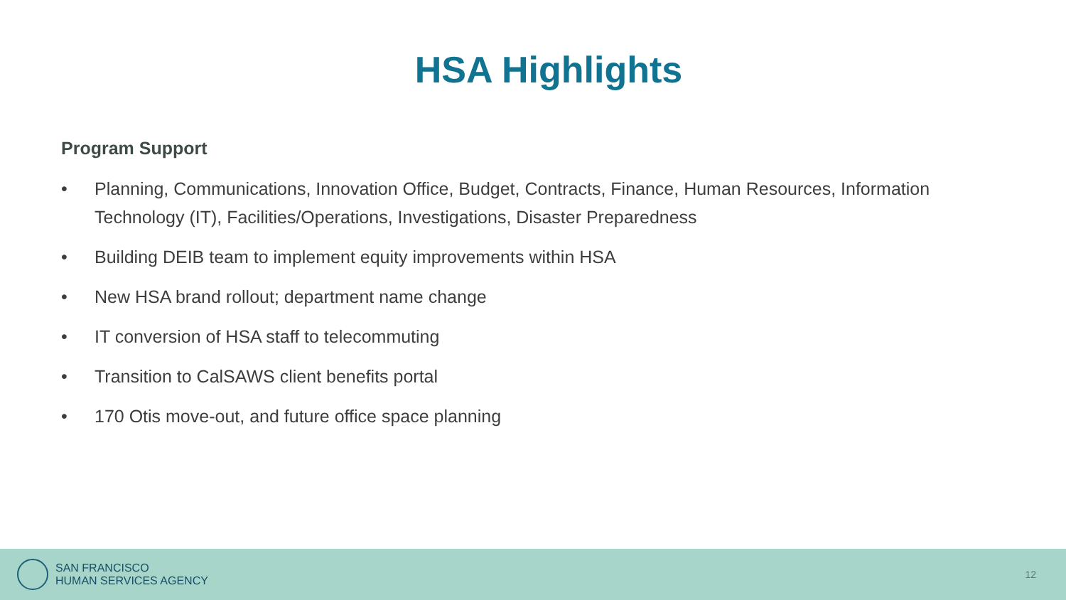HSA Highlights
Program Support
• Planning, Communications, Innovation Office, Budget, Contracts, Finance, Human Resources, Information Technology (IT), Facilities/Operations, Investigations, Disaster Preparedness
• Building DEIB team to implement equity improvements within HSA
• New HSA brand rollout; department name change
• IT conversion of HSA staff to telecommuting
• Transition to CalSAWS client benefits portal
• 170 Otis move-out, and future office space planning
SAN FRANCISCO
HUMAN SERVICES AGENCY
12